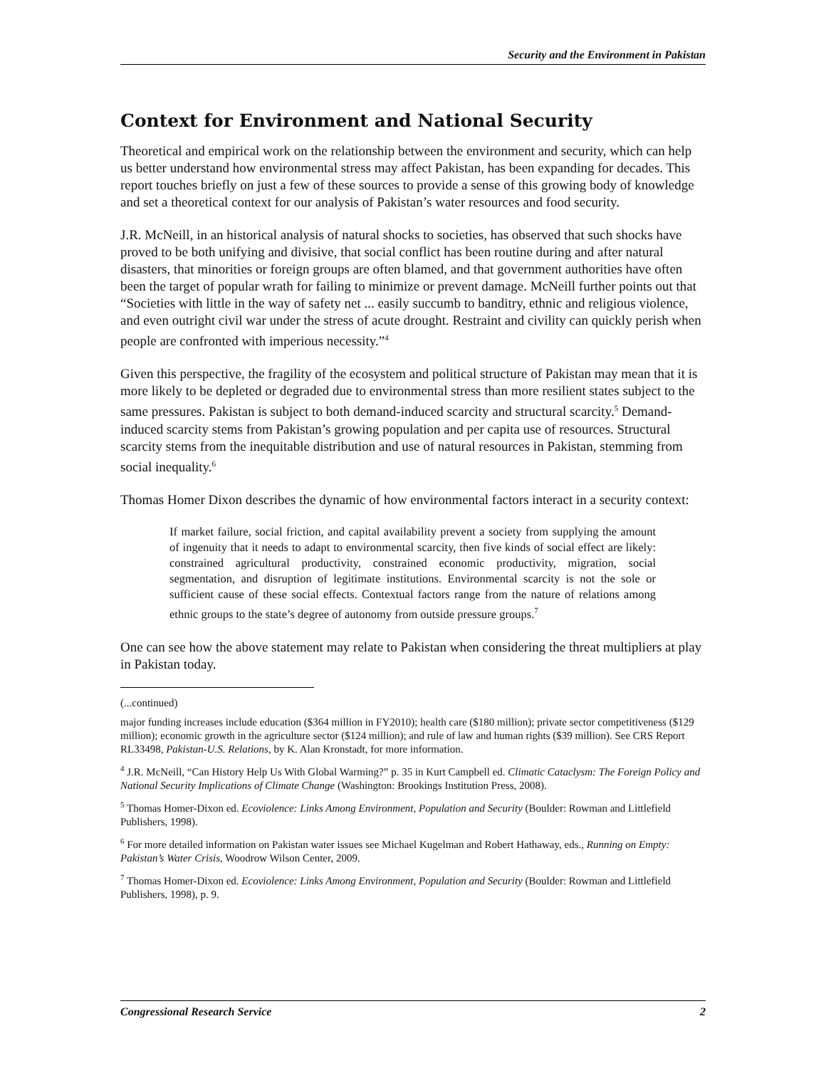Security and the Environment in Pakistan
Context for Environment and National Security
Theoretical and empirical work on the relationship between the environment and security, which can help us better understand how environmental stress may affect Pakistan, has been expanding for decades. This report touches briefly on just a few of these sources to provide a sense of this growing body of knowledge and set a theoretical context for our analysis of Pakistan’s water resources and food security.
J.R. McNeill, in an historical analysis of natural shocks to societies, has observed that such shocks have proved to be both unifying and divisive, that social conflict has been routine during and after natural disasters, that minorities or foreign groups are often blamed, and that government authorities have often been the target of popular wrath for failing to minimize or prevent damage. McNeill further points out that “Societies with little in the way of safety net ... easily succumb to banditry, ethnic and religious violence, and even outright civil war under the stress of acute drought. Restraint and civility can quickly perish when people are confronted with imperious necessity.”<sup>4</sup>
Given this perspective, the fragility of the ecosystem and political structure of Pakistan may mean that it is more likely to be depleted or degraded due to environmental stress than more resilient states subject to the same pressures. Pakistan is subject to both demand-induced scarcity and structural scarcity.<sup>5</sup> Demand-induced scarcity stems from Pakistan’s growing population and per capita use of resources. Structural scarcity stems from the inequitable distribution and use of natural resources in Pakistan, stemming from social inequality.<sup>6</sup>
Thomas Homer Dixon describes the dynamic of how environmental factors interact in a security context:
If market failure, social friction, and capital availability prevent a society from supplying the amount of ingenuity that it needs to adapt to environmental scarcity, then five kinds of social effect are likely: constrained agricultural productivity, constrained economic productivity, migration, social segmentation, and disruption of legitimate institutions. Environmental scarcity is not the sole or sufficient cause of these social effects. Contextual factors range from the nature of relations among ethnic groups to the state’s degree of autonomy from outside pressure groups.<sup>7</sup>
One can see how the above statement may relate to Pakistan when considering the threat multipliers at play in Pakistan today.
(...continued)
major funding increases include education ($364 million in FY2010); health care ($180 million); private sector competitiveness ($129 million); economic growth in the agriculture sector ($124 million); and rule of law and human rights ($39 million). See CRS Report RL33498, Pakistan-U.S. Relations, by K. Alan Kronstadt, for more information.
<sup>4</sup> J.R. McNeill, “Can History Help Us With Global Warming?” p. 35 in Kurt Campbell ed. Climatic Cataclysm: The Foreign Policy and National Security Implications of Climate Change (Washington: Brookings Institution Press, 2008).
<sup>5</sup> Thomas Homer-Dixon ed. Ecoviolence: Links Among Environment, Population and Security (Boulder: Rowman and Littlefield Publishers, 1998).
<sup>6</sup> For more detailed information on Pakistan water issues see Michael Kugelman and Robert Hathaway, eds., Running on Empty: Pakistan’s Water Crisis, Woodrow Wilson Center, 2009.
<sup>7</sup> Thomas Homer-Dixon ed. Ecoviolence: Links Among Environment, Population and Security (Boulder: Rowman and Littlefield Publishers, 1998), p. 9.
Congressional Research Service 2